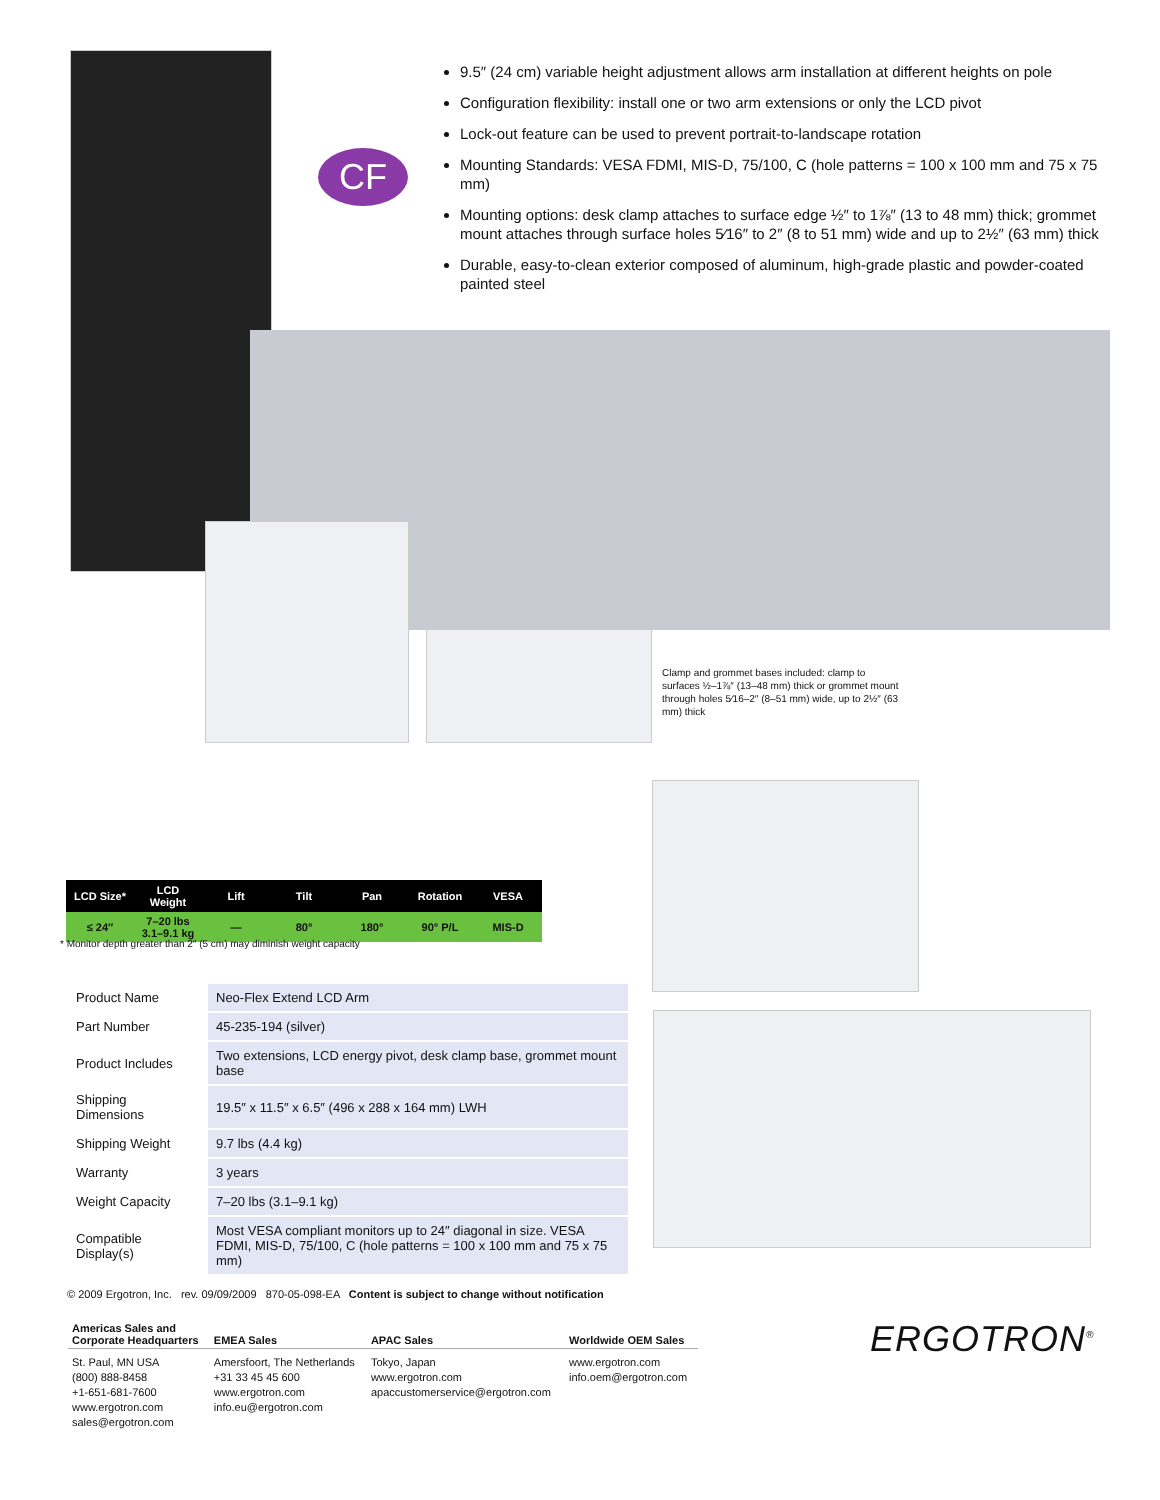CF
9.5″ (24 cm) variable height adjustment allows arm installation at different heights on pole
Configuration flexibility: install one or two arm extensions or only the LCD pivot
Lock-out feature can be used to prevent portrait-to-landscape rotation
Mounting Standards: VESA FDMI, MIS-D, 75/100, C (hole patterns = 100 x 100 mm and 75 x 75 mm)
Mounting options: desk clamp attaches to surface edge ½″ to 1⅞″ (13 to 48 mm) thick; grommet mount attaches through surface holes 5⁄16″ to 2″ (8 to 51 mm) wide and up to 2½″ (63 mm) thick
Durable, easy-to-clean exterior composed of aluminum, high-grade plastic and powder-coated painted steel
Clamp and grommet bases included: clamp to surfaces ½–1⅞″ (13–48 mm) thick or grommet mount through holes 5⁄16–2″ (8–51 mm) wide, up to 2½″ (63 mm) thick
| LCD Size* | LCD Weight | Lift | Tilt | Pan | Rotation | VESA |
| --- | --- | --- | --- | --- | --- | --- |
| ≤ 24″ | 7–20 lbs 3.1–9.1 kg | — | 80° | 180° | 90° P/L | MIS-D |
* Monitor depth greater than 2″ (5 cm) may diminish weight capacity
| Product Name | Neo-Flex Extend LCD Arm |
| Part Number | 45-235-194 (silver) |
| Product Includes | Two extensions, LCD energy pivot, desk clamp base, grommet mount base |
| Shipping Dimensions | 19.5″ x 11.5″ x 6.5″ (496 x 288 x 164 mm) LWH |
| Shipping Weight | 9.7 lbs (4.4 kg) |
| Warranty | 3 years |
| Weight Capacity | 7–20 lbs (3.1–9.1 kg) |
| Compatible Display(s) | Most VESA compliant monitors up to 24″ diagonal in size. VESA FDMI, MIS-D, 75/100, C (hole patterns = 100 x 100 mm and 75 x 75 mm) |
© 2009 Ergotron, Inc. rev. 09/09/2009 870-05-098-EA Content is subject to change without notification
| Americas Sales and Corporate Headquarters | EMEA Sales | APAC Sales | Worldwide OEM Sales |
| --- | --- | --- | --- |
| St. Paul, MN USA (800) 888-8458 +1-651-681-7600 www.ergotron.com sales@ergotron.com | Amersfoort, The Netherlands +31 33 45 45 600 www.ergotron.com info.eu@ergotron.com | Tokyo, Japan www.ergotron.com apaccustomerservice@ergotron.com | www.ergotron.com info.oem@ergotron.com |
ERGOTRON<sup>®</sup>